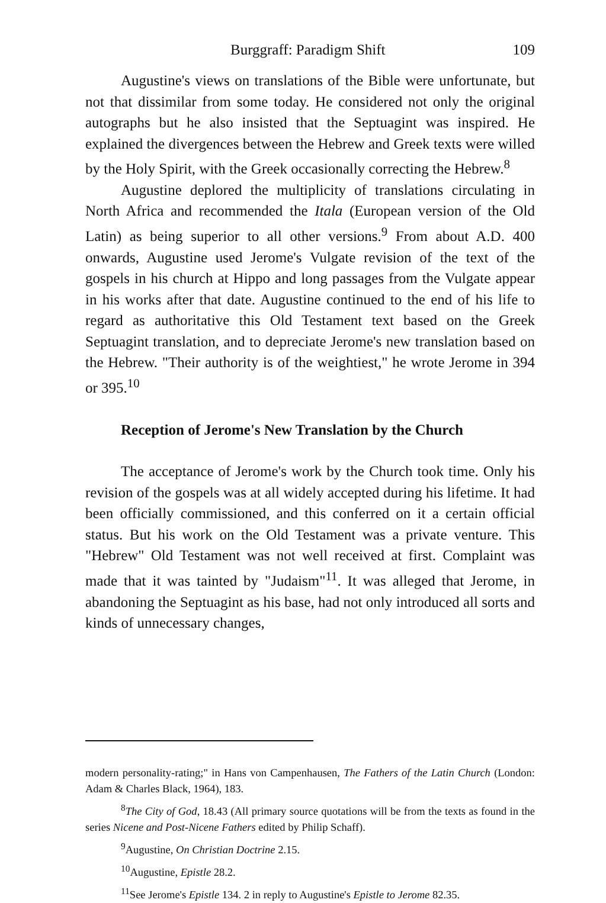Burggraff: Paradigm Shift 109
Augustine's views on translations of the Bible were unfortunate, but not that dissimilar from some today. He considered not only the original autographs but he also insisted that the Septuagint was inspired. He explained the divergences between the Hebrew and Greek texts were willed by the Holy Spirit, with the Greek occasionally correcting the Hebrew.<sup>8</sup>
Augustine deplored the multiplicity of translations circulating in North Africa and recommended the Itala (European version of the Old Latin) as being superior to all other versions.<sup>9</sup> From about A.D. 400 onwards, Augustine used Jerome's Vulgate revision of the text of the gospels in his church at Hippo and long passages from the Vulgate appear in his works after that date. Augustine continued to the end of his life to regard as authoritative this Old Testament text based on the Greek Septuagint translation, and to depreciate Jerome's new translation based on the Hebrew. "Their authority is of the weightiest," he wrote Jerome in 394 or 395.<sup>10</sup>
Reception of Jerome's New Translation by the Church
The acceptance of Jerome's work by the Church took time. Only his revision of the gospels was at all widely accepted during his lifetime. It had been officially commissioned, and this conferred on it a certain official status. But his work on the Old Testament was a private venture. This "Hebrew" Old Testament was not well received at first. Complaint was made that it was tainted by "Judaism"<sup>11</sup>. It was alleged that Jerome, in abandoning the Septuagint as his base, had not only introduced all sorts and kinds of unnecessary changes,
modern personality-rating;" in Hans von Campenhausen, The Fathers of the Latin Church (London: Adam & Charles Black, 1964), 183.
<sup>8</sup> The City of God, 18.43 (All primary source quotations will be from the texts as found in the series Nicene and Post-Nicene Fathers edited by Philip Schaff).
<sup>9</sup> Augustine, On Christian Doctrine 2.15.
<sup>10</sup> Augustine, Epistle 28.2.
<sup>11</sup> See Jerome's Epistle 134. 2 in reply to Augustine's Epistle to Jerome 82.35.